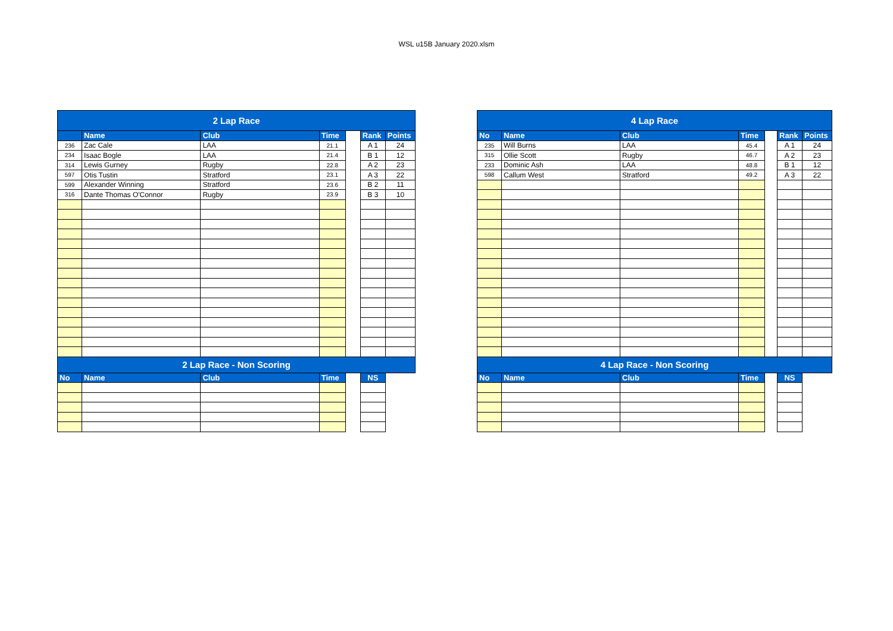WSL u15B January 2020.xlsm
| 2 Lap Race | | | | | | |
| | Name | Club | Time | | Rank | Points |
| 236 | Zac Cale | LAA | 21.1 | | A 1 | 24 |
| 234 | Isaac Bogle | LAA | 21.4 | | B 1 | 12 |
| 314 | Lewis Gurney | Rugby | 22.8 | | A 2 | 23 |
| 597 | Otis Tustin | Stratford | 23.1 | | A 3 | 22 |
| 599 | Alexander Winning | Stratford | 23.6 | | B 2 | 11 |
| 316 | Dante Thomas O'Connor | Rugby | 23.9 | | B 3 | 10 |
| 2 Lap Race - Non Scoring | | | | | | |
| No | Name | Club | Time | | NS | |
| 4 Lap Race | | | | | | |
| No | Name | Club | Time | | Rank | Points |
| 235 | Will Burns | LAA | 45.4 | | A 1 | 24 |
| 315 | Ollie Scott | Rugby | 46.7 | | A 2 | 23 |
| 233 | Dominic Ash | LAA | 48.8 | | B 1 | 12 |
| 598 | Callum West | Stratford | 49.2 | | A 3 | 22 |
| 4 Lap Race - Non Scoring | | | | | | |
| No | Name | Club | Time | | NS | |